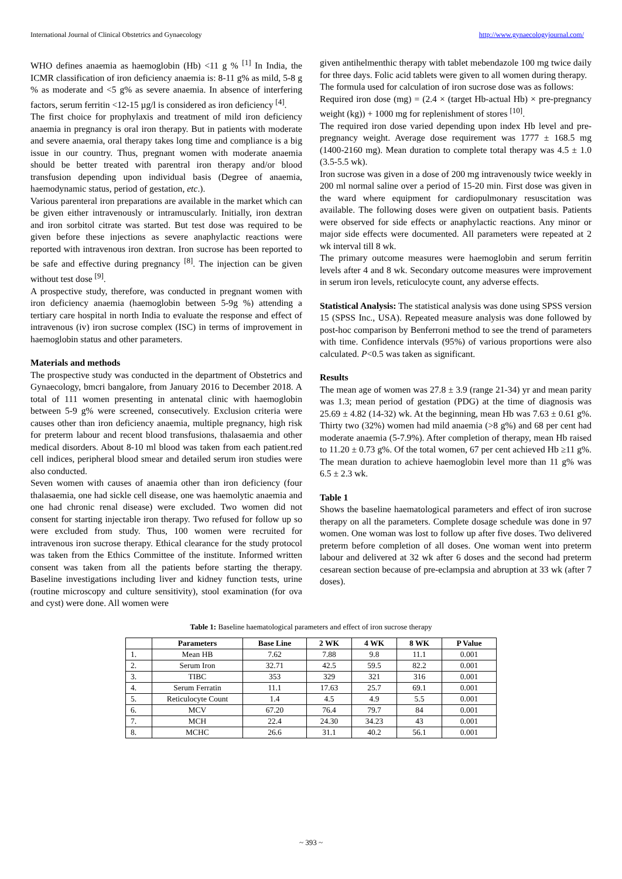International Journal of Clinical Obstetrics and Gynaecology http://www.gynaecologyjournal.com/
WHO defines anaemia as haemoglobin (Hb) <11 g % <sup>[1]</sup> In India, the ICMR classification of iron deficiency anaemia is: 8-11 g% as mild, 5-8 g % as moderate and <5 g% as severe anaemia. In absence of interfering factors, serum ferritin <12-15 µg/l is considered as iron deficiency <sup>[4]</sup>.
The first choice for prophylaxis and treatment of mild iron deficiency anaemia in pregnancy is oral iron therapy. But in patients with moderate and severe anaemia, oral therapy takes long time and compliance is a big issue in our country. Thus, pregnant women with moderate anaemia should be better treated with parentral iron therapy and/or blood transfusion depending upon individual basis (Degree of anaemia, haemodynamic status, period of gestation, etc.).
Various parenteral iron preparations are available in the market which can be given either intravenously or intramuscularly. Initially, iron dextran and iron sorbitol citrate was started. But test dose was required to be given before these injections as severe anaphylactic reactions were reported with intravenous iron dextran. Iron sucrose has been reported to be safe and effective during pregnancy <sup>[8]</sup>. The injection can be given without test dose <sup>[9]</sup>.
A prospective study, therefore, was conducted in pregnant women with iron deficiency anaemia (haemoglobin between 5-9g %) attending a tertiary care hospital in north India to evaluate the response and effect of intravenous (iv) iron sucrose complex (ISC) in terms of improvement in haemoglobin status and other parameters.
Materials and methods
The prospective study was conducted in the department of Obstetrics and Gynaecology, bmcri bangalore, from January 2016 to December 2018. A total of 111 women presenting in antenatal clinic with haemoglobin between 5-9 g% were screened, consecutively. Exclusion criteria were causes other than iron deficiency anaemia, multiple pregnancy, high risk for preterm labour and recent blood transfusions, thalasaemia and other medical disorders. About 8-10 ml blood was taken from each patient.red cell indices, peripheral blood smear and detailed serum iron studies were also conducted.
Seven women with causes of anaemia other than iron deficiency (four thalasaemia, one had sickle cell disease, one was haemolytic anaemia and one had chronic renal disease) were excluded. Two women did not consent for starting injectable iron therapy. Two refused for follow up so were excluded from study. Thus, 100 women were recruited for intravenous iron sucrose therapy. Ethical clearance for the study protocol was taken from the Ethics Committee of the institute. Informed written consent was taken from all the patients before starting the therapy. Baseline investigations including liver and kidney function tests, urine (routine microscopy and culture sensitivity), stool examination (for ova and cyst) were done. All women were
given antihelmenthic therapy with tablet mebendazole 100 mg twice daily for three days. Folic acid tablets were given to all women during therapy.
The formula used for calculation of iron sucrose dose was as follows:
Required iron dose (mg) = (2.4 × (target Hb-actual Hb) × pre-pregnancy weight (kg)) + 1000 mg for replenishment of stores <sup>[10]</sup>.
The required iron dose varied depending upon index Hb level and pre-pregnancy weight. Average dose requirement was 1777 ± 168.5 mg (1400-2160 mg). Mean duration to complete total therapy was 4.5 ± 1.0 (3.5-5.5 wk).
Iron sucrose was given in a dose of 200 mg intravenously twice weekly in 200 ml normal saline over a period of 15-20 min. First dose was given in the ward where equipment for cardiopulmonary resuscitation was available. The following doses were given on outpatient basis. Patients were observed for side effects or anaphylactic reactions. Any minor or major side effects were documented. All parameters were repeated at 2 wk interval till 8 wk.
The primary outcome measures were haemoglobin and serum ferritin levels after 4 and 8 wk. Secondary outcome measures were improvement in serum iron levels, reticulocyte count, any adverse effects.
Statistical Analysis: The statistical analysis was done using SPSS version 15 (SPSS Inc., USA). Repeated measure analysis was done followed by post-hoc comparison by Benferroni method to see the trend of parameters with time. Confidence intervals (95%) of various proportions were also calculated. P<0.5 was taken as significant.
Results
The mean age of women was 27.8 ± 3.9 (range 21-34) yr and mean parity was 1.3; mean period of gestation (PDG) at the time of diagnosis was 25.69 ± 4.82 (14-32) wk. At the beginning, mean Hb was 7.63 ± 0.61 g%. Thirty two (32%) women had mild anaemia (>8 g%) and 68 per cent had moderate anaemia (5-7.9%). After completion of therapy, mean Hb raised to 11.20 ± 0.73 g%. Of the total women, 67 per cent achieved Hb ≥11 g%. The mean duration to achieve haemoglobin level more than 11 g% was 6.5 ± 2.3 wk.
Table 1
Shows the baseline haematological parameters and effect of iron sucrose therapy on all the parameters. Complete dosage schedule was done in 97 women. One woman was lost to follow up after five doses. Two delivered preterm before completion of all doses. One woman went into preterm labour and delivered at 32 wk after 6 doses and the second had preterm cesarean section because of pre-eclampsia and abruption at 33 wk (after 7 doses).
Table 1: Baseline haematological parameters and effect of iron sucrose therapy
| | Parameters | Base Line | 2 WK | 4 WK | 8 WK | P Value |
| --- | --- | --- | --- | --- | --- | --- |
| 1. | Mean HB | 7.62 | 7.88 | 9.8 | 11.1 | 0.001 |
| 2. | Serum Iron | 32.71 | 42.5 | 59.5 | 82.2 | 0.001 |
| 3. | TIBC | 353 | 329 | 321 | 316 | 0.001 |
| 4. | Serum Ferratin | 11.1 | 17.63 | 25.7 | 69.1 | 0.001 |
| 5. | Reticulocyte Count | 1.4 | 4.5 | 4.9 | 5.5 | 0.001 |
| 6. | MCV | 67.20 | 76.4 | 79.7 | 84 | 0.001 |
| 7. | MCH | 22.4 | 24.30 | 34.23 | 43 | 0.001 |
| 8. | MCHC | 26.6 | 31.1 | 40.2 | 56.1 | 0.001 |
~ 393 ~